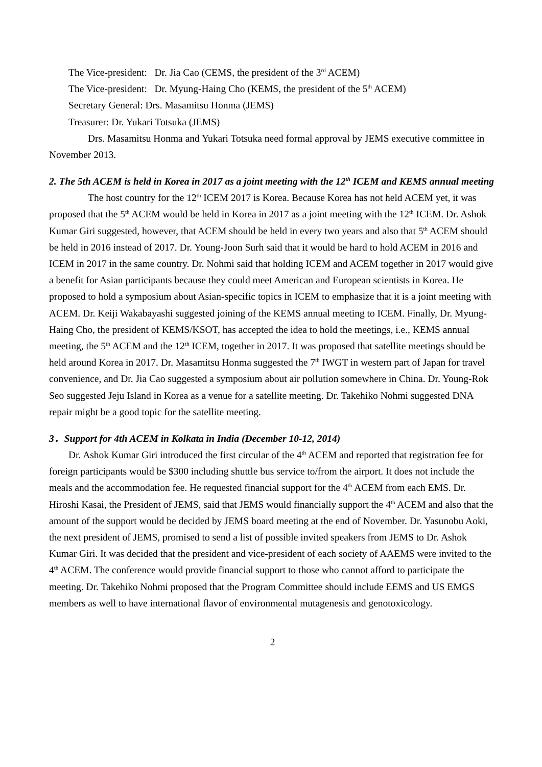The Vice-president: Dr. Jia Cao (CEMS, the president of the 3<sup>rd</sup> ACEM)
The Vice-president: Dr. Myung-Haing Cho (KEMS, the president of the 5<sup>th</sup> ACEM)
Secretary General: Drs. Masamitsu Honma (JEMS)
Treasurer: Dr. Yukari Totsuka (JEMS)
Drs. Masamitsu Honma and Yukari Totsuka need formal approval by JEMS executive committee in November 2013.
2. The 5th ACEM is held in Korea in 2017 as a joint meeting with the 12<sup>th</sup> ICEM and KEMS annual meeting
The host country for the 12<sup>th</sup> ICEM 2017 is Korea. Because Korea has not held ACEM yet, it was proposed that the 5<sup>th</sup> ACEM would be held in Korea in 2017 as a joint meeting with the 12<sup>th</sup> ICEM. Dr. Ashok Kumar Giri suggested, however, that ACEM should be held in every two years and also that 5<sup>th</sup> ACEM should be held in 2016 instead of 2017. Dr. Young-Joon Surh said that it would be hard to hold ACEM in 2016 and ICEM in 2017 in the same country. Dr. Nohmi said that holding ICEM and ACEM together in 2017 would give a benefit for Asian participants because they could meet American and European scientists in Korea. He proposed to hold a symposium about Asian-specific topics in ICEM to emphasize that it is a joint meeting with ACEM. Dr. Keiji Wakabayashi suggested joining of the KEMS annual meeting to ICEM. Finally, Dr. Myung-Haing Cho, the president of KEMS/KSOT, has accepted the idea to hold the meetings, i.e., KEMS annual meeting, the 5<sup>th</sup> ACEM and the 12<sup>th</sup> ICEM, together in 2017. It was proposed that satellite meetings should be held around Korea in 2017. Dr. Masamitsu Honma suggested the 7<sup>th</sup> IWGT in western part of Japan for travel convenience, and Dr. Jia Cao suggested a symposium about air pollution somewhere in China. Dr. Young-Rok Seo suggested Jeju Island in Korea as a venue for a satellite meeting. Dr. Takehiko Nohmi suggested DNA repair might be a good topic for the satellite meeting.
3．Support for 4th ACEM in Kolkata in India (December 10-12, 2014)
Dr. Ashok Kumar Giri introduced the first circular of the 4<sup>th</sup> ACEM and reported that registration fee for foreign participants would be $300 including shuttle bus service to/from the airport. It does not include the meals and the accommodation fee. He requested financial support for the 4<sup>th</sup> ACEM from each EMS. Dr. Hiroshi Kasai, the President of JEMS, said that JEMS would financially support the 4<sup>th</sup> ACEM and also that the amount of the support would be decided by JEMS board meeting at the end of November. Dr. Yasunobu Aoki, the next president of JEMS, promised to send a list of possible invited speakers from JEMS to Dr. Ashok Kumar Giri. It was decided that the president and vice-president of each society of AAEMS were invited to the 4<sup>th</sup> ACEM. The conference would provide financial support to those who cannot afford to participate the meeting. Dr. Takehiko Nohmi proposed that the Program Committee should include EEMS and US EMGS members as well to have international flavor of environmental mutagenesis and genotoxicology.
2